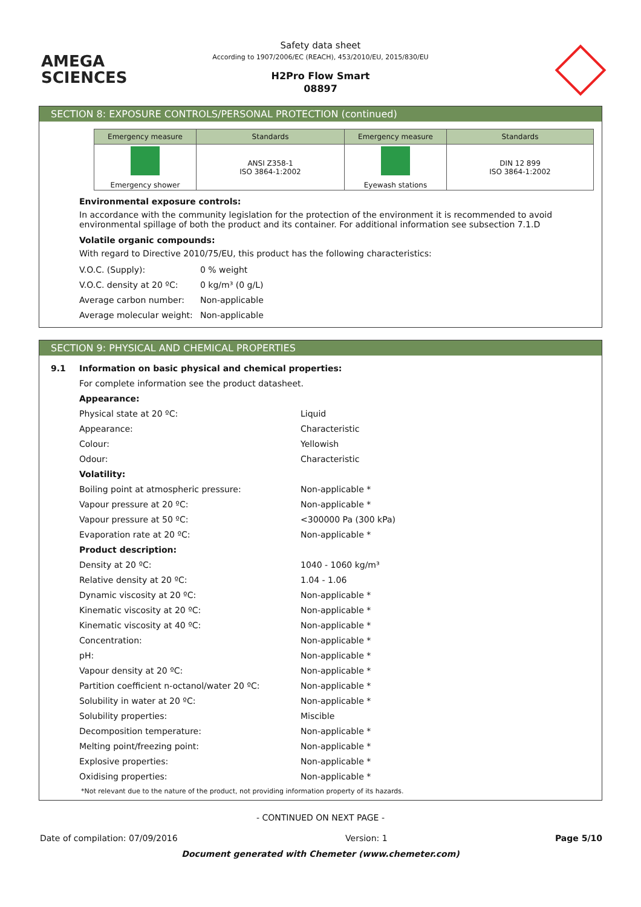AMEGA
SCIENCES
Safety data sheet
According to 1907/2006/EC (REACH), 453/2010/EU, 2015/830/EU
H2Pro Flow Smart
08897
SECTION 8: EXPOSURE CONTROLS/PERSONAL PROTECTION (continued)
| Emergency measure | Standards | Emergency measure | Standards |
| --- | --- | --- | --- |
| Emergency shower | ANSI Z358-1 ISO 3864-1:2002 | Eyewash stations | DIN 12 899 ISO 3864-1:2002 |
Environmental exposure controls:
In accordance with the community legislation for the protection of the environment it is recommended to avoid environmental spillage of both the product and its container. For additional information see subsection 7.1.D
Volatile organic compounds:
With regard to Directive 2010/75/EU, this product has the following characteristics:
| V.O.C. (Supply): | 0 % weight |
| V.O.C. density at 20 ºC: | 0 kg/m³ (0 g/L) |
| Average carbon number: | Non-applicable |
| Average molecular weight: | Non-applicable |
SECTION 9: PHYSICAL AND CHEMICAL PROPERTIES
| 9.1 | Information on basic physical and chemical properties: | |
| | For complete information see the product datasheet. | |
| | Appearance: | |
| | Physical state at 20 ºC: | Liquid |
| | Appearance: | Characteristic |
| | Colour: | Yellowish |
| | Odour: | Characteristic |
| | Volatility: | |
| | Boiling point at atmospheric pressure: | Non-applicable * |
| | Vapour pressure at 20 ºC: | Non-applicable * |
| | Vapour pressure at 50 ºC: | <300000 Pa (300 kPa) |
| | Evaporation rate at 20 ºC: | Non-applicable * |
| | Product description: | |
| | Density at 20 ºC: | 1040 - 1060 kg/m³ |
| | Relative density at 20 ºC: | 1.04 - 1.06 |
| | Dynamic viscosity at 20 ºC: | Non-applicable * |
| | Kinematic viscosity at 20 ºC: | Non-applicable * |
| | Kinematic viscosity at 40 ºC: | Non-applicable * |
| | Concentration: | Non-applicable * |
| | pH: | Non-applicable * |
| | Vapour density at 20 ºC: | Non-applicable * |
| | Partition coefficient n-octanol/water 20 ºC: | Non-applicable * |
| | Solubility in water at 20 ºC: | Non-applicable * |
| | Solubility properties: | Miscible |
| | Decomposition temperature: | Non-applicable * |
| | Melting point/freezing point: | Non-applicable * |
| | Explosive properties: | Non-applicable * |
| | Oxidising properties: | Non-applicable * |
*Not relevant due to the nature of the product, not providing information property of its hazards.
- CONTINUED ON NEXT PAGE -
Date of compilation: 07/09/2016 Version: 1 Page 5/10
Document generated with Chemeter (www.chemeter.com)